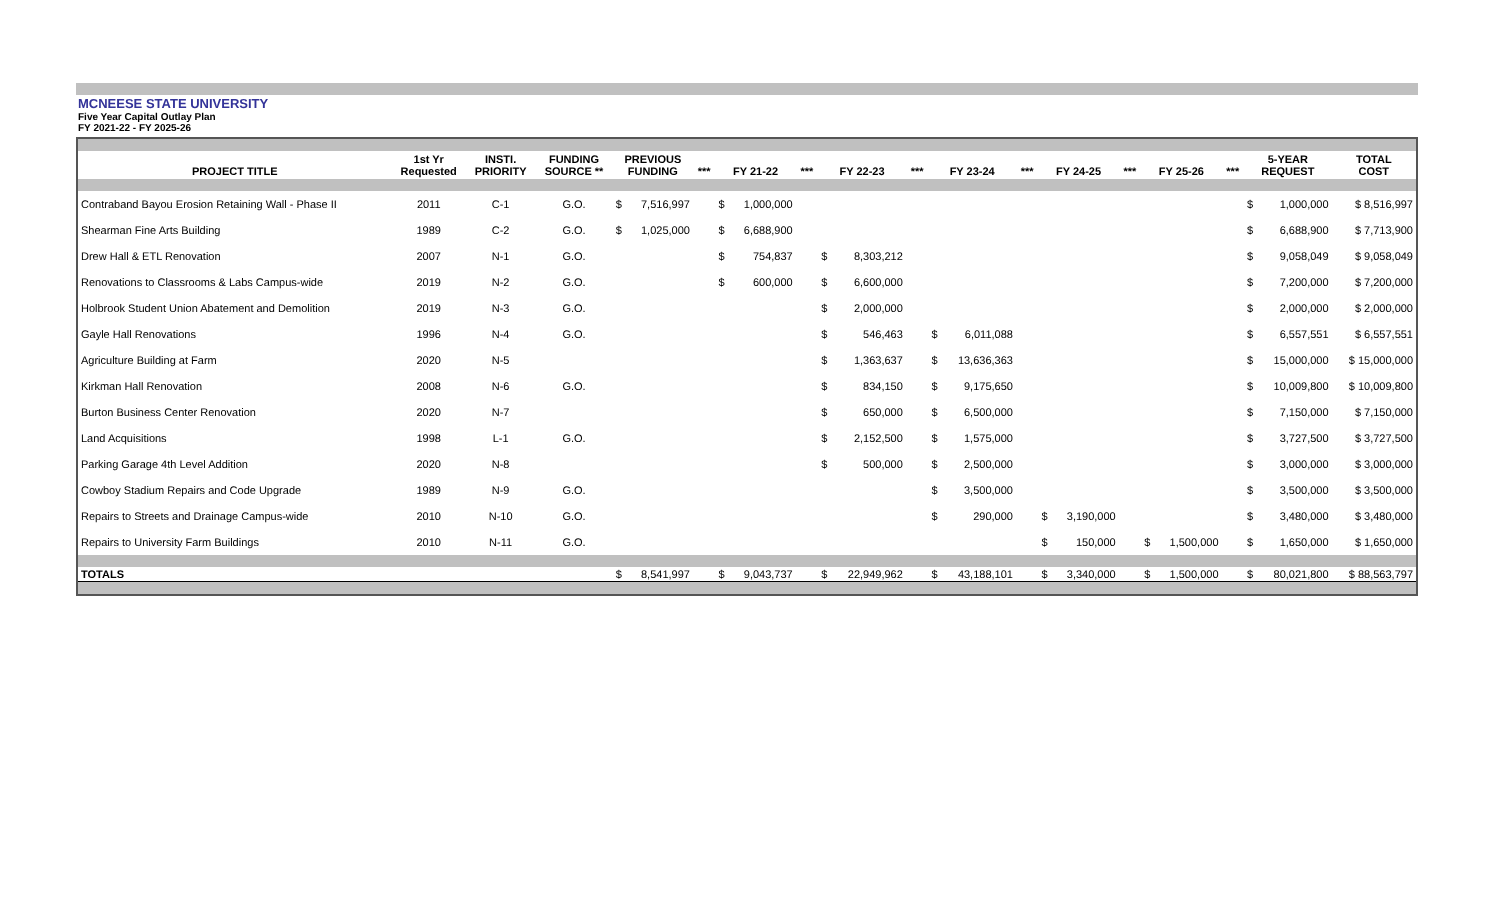MCNEESE STATE UNIVERSITY
Five Year Capital Outlay Plan
FY 2021-22 - FY 2025-26
| PROJECT TITLE | 1st Yr Requested | INSTI. PRIORITY | FUNDING SOURCE ** | PREVIOUS FUNDING | | *** | FY 21-22 | | *** | FY 22-23 | | *** | FY 23-24 | | *** | FY 24-25 | | *** | FY 25-26 | | *** | 5-YEAR REQUEST | | TOTAL COST |
| --- | --- | --- | --- | --- | --- | --- | --- | --- | --- | --- | --- | --- | --- | --- | --- | --- | --- | --- | --- | --- | --- | --- | --- | --- |
| Contraband Bayou Erosion Retaining Wall - Phase II | 2011 | C-1 | G.O. | $ | 7,516,997 | | $ | 1,000,000 | | | | | | | | | | | | | | $ | 1,000,000 | $ 8,516,997 |
| Shearman Fine Arts Building | 1989 | C-2 | G.O. | $ | 1,025,000 | | $ | 6,688,900 | | | | | | | | | | | | | | $ | 6,688,900 | $ 7,713,900 |
| Drew Hall & ETL Renovation | 2007 | N-1 | G.O. | | | | $ | 754,837 | | $ | 8,303,212 | | | | | | | | | | | $ | 9,058,049 | $ 9,058,049 |
| Renovations to Classrooms & Labs Campus-wide | 2019 | N-2 | G.O. | | | | $ | 600,000 | | $ | 6,600,000 | | | | | | | | | | | $ | 7,200,000 | $ 7,200,000 |
| Holbrook Student Union Abatement and Demolition | 2019 | N-3 | G.O. | | | | | | | $ | 2,000,000 | | | | | | | | | | | $ | 2,000,000 | $ 2,000,000 |
| Gayle Hall Renovations | 1996 | N-4 | G.O. | | | | | | | $ | 546,463 | | $ | 6,011,088 | | | | | | | | $ | 6,557,551 | $ 6,557,551 |
| Agriculture Building at Farm | 2020 | N-5 | | | | | | | | $ | 1,363,637 | | $ | 13,636,363 | | | | | | | | $ | 15,000,000 | $ 15,000,000 |
| Kirkman Hall Renovation | 2008 | N-6 | G.O. | | | | | | | $ | 834,150 | | $ | 9,175,650 | | | | | | | | $ | 10,009,800 | $ 10,009,800 |
| Burton Business Center Renovation | 2020 | N-7 | | | | | | | | $ | 650,000 | | $ | 6,500,000 | | | | | | | | $ | 7,150,000 | $ 7,150,000 |
| Land Acquisitions | 1998 | L-1 | G.O. | | | | | | | $ | 2,152,500 | | $ | 1,575,000 | | | | | | | | $ | 3,727,500 | $ 3,727,500 |
| Parking Garage 4th Level Addition | 2020 | N-8 | | | | | | | | $ | 500,000 | | $ | 2,500,000 | | | | | | | | $ | 3,000,000 | $ 3,000,000 |
| Cowboy Stadium Repairs and Code Upgrade | 1989 | N-9 | G.O. | | | | | | | | | | $ | 3,500,000 | | | | | | | | $ | 3,500,000 | $ 3,500,000 |
| Repairs to Streets and Drainage Campus-wide | 2010 | N-10 | G.O. | | | | | | | | | | $ | 290,000 | | $ | 3,190,000 | | | | | $ | 3,480,000 | $ 3,480,000 |
| Repairs to University Farm Buildings | 2010 | N-11 | G.O. | | | | | | | | | | | | | $ | 150,000 | | $ | 1,500,000 | | $ | 1,650,000 | $ 1,650,000 |
| TOTALS | | | | $ | 8,541,997 | | $ | 9,043,737 | | $ | 22,949,962 | | $ | 43,188,101 | | $ | 3,340,000 | | $ | 1,500,000 | | $ | 80,021,800 | $ 88,563,797 |